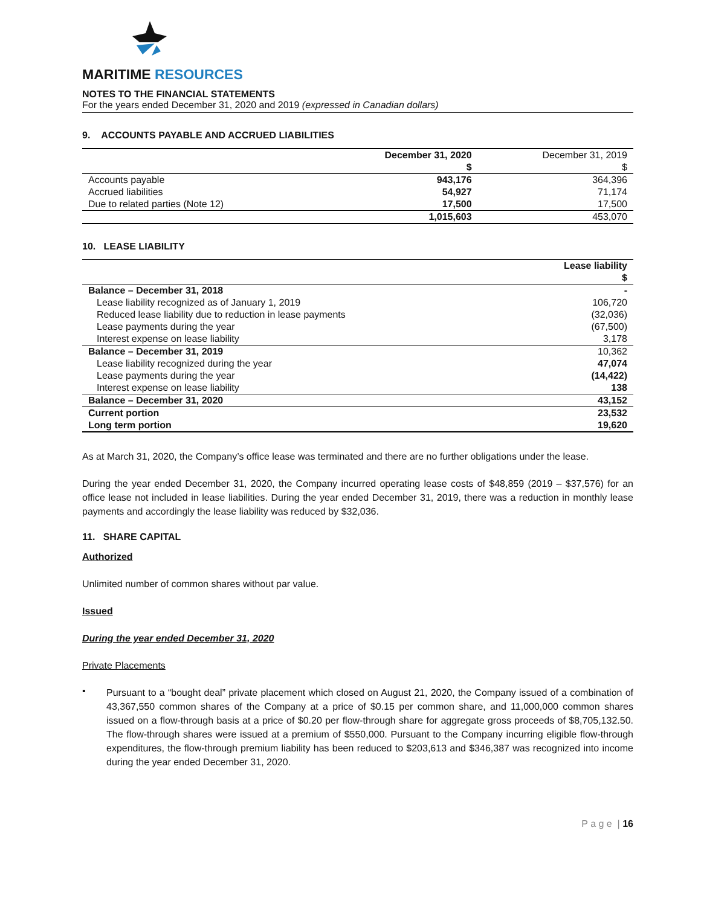MARITIME RESOURCES
NOTES TO THE FINANCIAL STATEMENTS
For the years ended December 31, 2020 and 2019 (expressed in Canadian dollars)
9. ACCOUNTS PAYABLE AND ACCRUED LIABILITIES
| | December 31, 2020 | December 31, 2019 |
| --- | --- | --- |
| | $ | $ |
| Accounts payable | 943,176 | 364,396 |
| Accrued liabilities | 54,927 | 71,174 |
| Due to related parties (Note 12) | 17,500 | 17,500 |
| | 1,015,603 | 453,070 |
10. LEASE LIABILITY
| | Lease liability |
| --- | --- |
| | $ |
| Balance – December 31, 2018 | - |
| Lease liability recognized as of January 1, 2019 | 106,720 |
| Reduced lease liability due to reduction in lease payments | (32,036) |
| Lease payments during the year | (67,500) |
| Interest expense on lease liability | 3,178 |
| Balance – December 31, 2019 | 10,362 |
| Lease liability recognized during the year | 47,074 |
| Lease payments during the year | (14,422) |
| Interest expense on lease liability | 138 |
| Balance – December 31, 2020 | 43,152 |
| Current portion | 23,532 |
| Long term portion | 19,620 |
As at March 31, 2020, the Company’s office lease was terminated and there are no further obligations under the lease.
During the year ended December 31, 2020, the Company incurred operating lease costs of $48,859 (2019 – $37,576) for an office lease not included in lease liabilities. During the year ended December 31, 2019, there was a reduction in monthly lease payments and accordingly the lease liability was reduced by $32,036.
11. SHARE CAPITAL
Authorized
Unlimited number of common shares without par value.
Issued
During the year ended December 31, 2020
Private Placements
▪
Pursuant to a “bought deal” private placement which closed on August 21, 2020, the Company issued of a combination of 43,367,550 common shares of the Company at a price of $0.15 per common share, and 11,000,000 common shares issued on a flow-through basis at a price of $0.20 per flow-through share for aggregate gross proceeds of $8,705,132.50. The flow-through shares were issued at a premium of $550,000. Pursuant to the Company incurring eligible flow-through expenditures, the flow-through premium liability has been reduced to $203,613 and $346,387 was recognized into income during the year ended December 31, 2020.
P a g e | 16